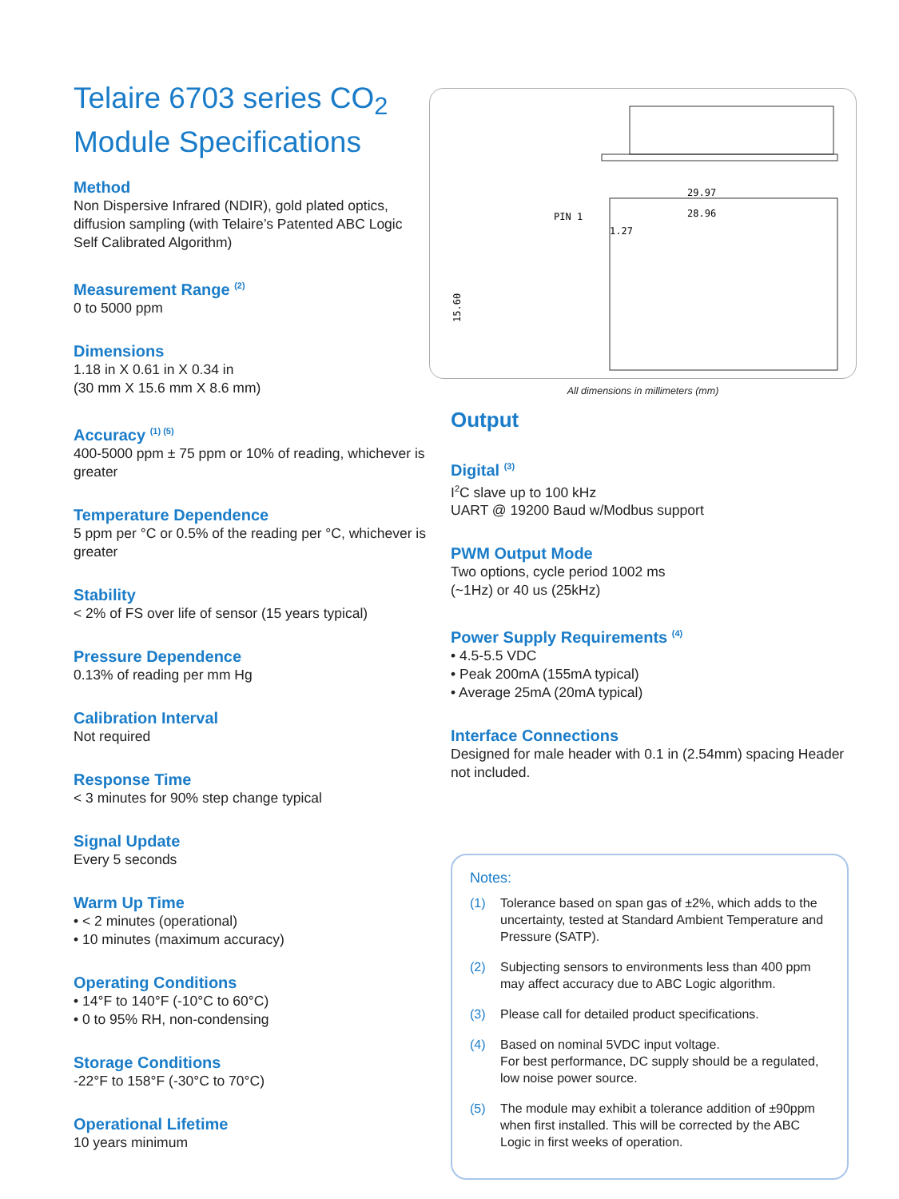Telaire 6703 series CO<sub>2</sub>
Module Specifications
Method
Non Dispersive Infrared (NDIR), gold plated optics, diffusion sampling (with Telaire’s Patented ABC Logic Self Calibrated Algorithm)
Measurement Range <sup>(2)</sup>
0 to 5000 ppm
Dimensions
1.18 in X 0.61 in X 0.34 in
(30 mm X 15.6 mm X 8.6 mm)
Accuracy <sup>(1) (5)</sup>
400-5000 ppm ± 75 ppm or 10% of reading, whichever is greater
Temperature Dependence
5 ppm per °C or 0.5% of the reading per °C, whichever is greater
Stability
< 2% of FS over life of sensor (15 years typical)
Pressure Dependence
0.13% of reading per mm Hg
Calibration Interval
Not required
Response Time
< 3 minutes for 90% step change typical
Signal Update
Every 5 seconds
Warm Up Time
• < 2 minutes (operational)
• 10 minutes (maximum accuracy)
Operating Conditions
• 14°F to 140°F (-10°C to 60°C)
• 0 to 95% RH, non-condensing
Storage Conditions
-22°F to 158°F (-30°C to 70°C)
Operational Lifetime
10 years minimum
29.97
28.96
PIN 1
1.27
15.60
All dimensions in millimeters (mm)
Output
Digital <sup>(3)</sup>
I<sup>2</sup>C slave up to 100 kHz
UART @ 19200 Baud w/Modbus support
PWM Output Mode
Two options, cycle period 1002 ms
(~1Hz) or 40 us (25kHz)
Power Supply Requirements <sup>(4)</sup>
• 4.5-5.5 VDC
• Peak 200mA (155mA typical)
• Average 25mA (20mA typical)
Interface Connections
Designed for male header with 0.1 in (2.54mm) spacing Header not included.
Notes:
(1) Tolerance based on span gas of ±2%, which adds to the uncertainty, tested at Standard Ambient Temperature and Pressure (SATP).
(2) Subjecting sensors to environments less than 400 ppm may affect accuracy due to ABC Logic algorithm.
(3) Please call for detailed product specifications.
(4) Based on nominal 5VDC input voltage.
For best performance, DC supply should be a regulated, low noise power source.
(5) The module may exhibit a tolerance addition of ±90ppm when first installed. This will be corrected by the ABC Logic in first weeks of operation.